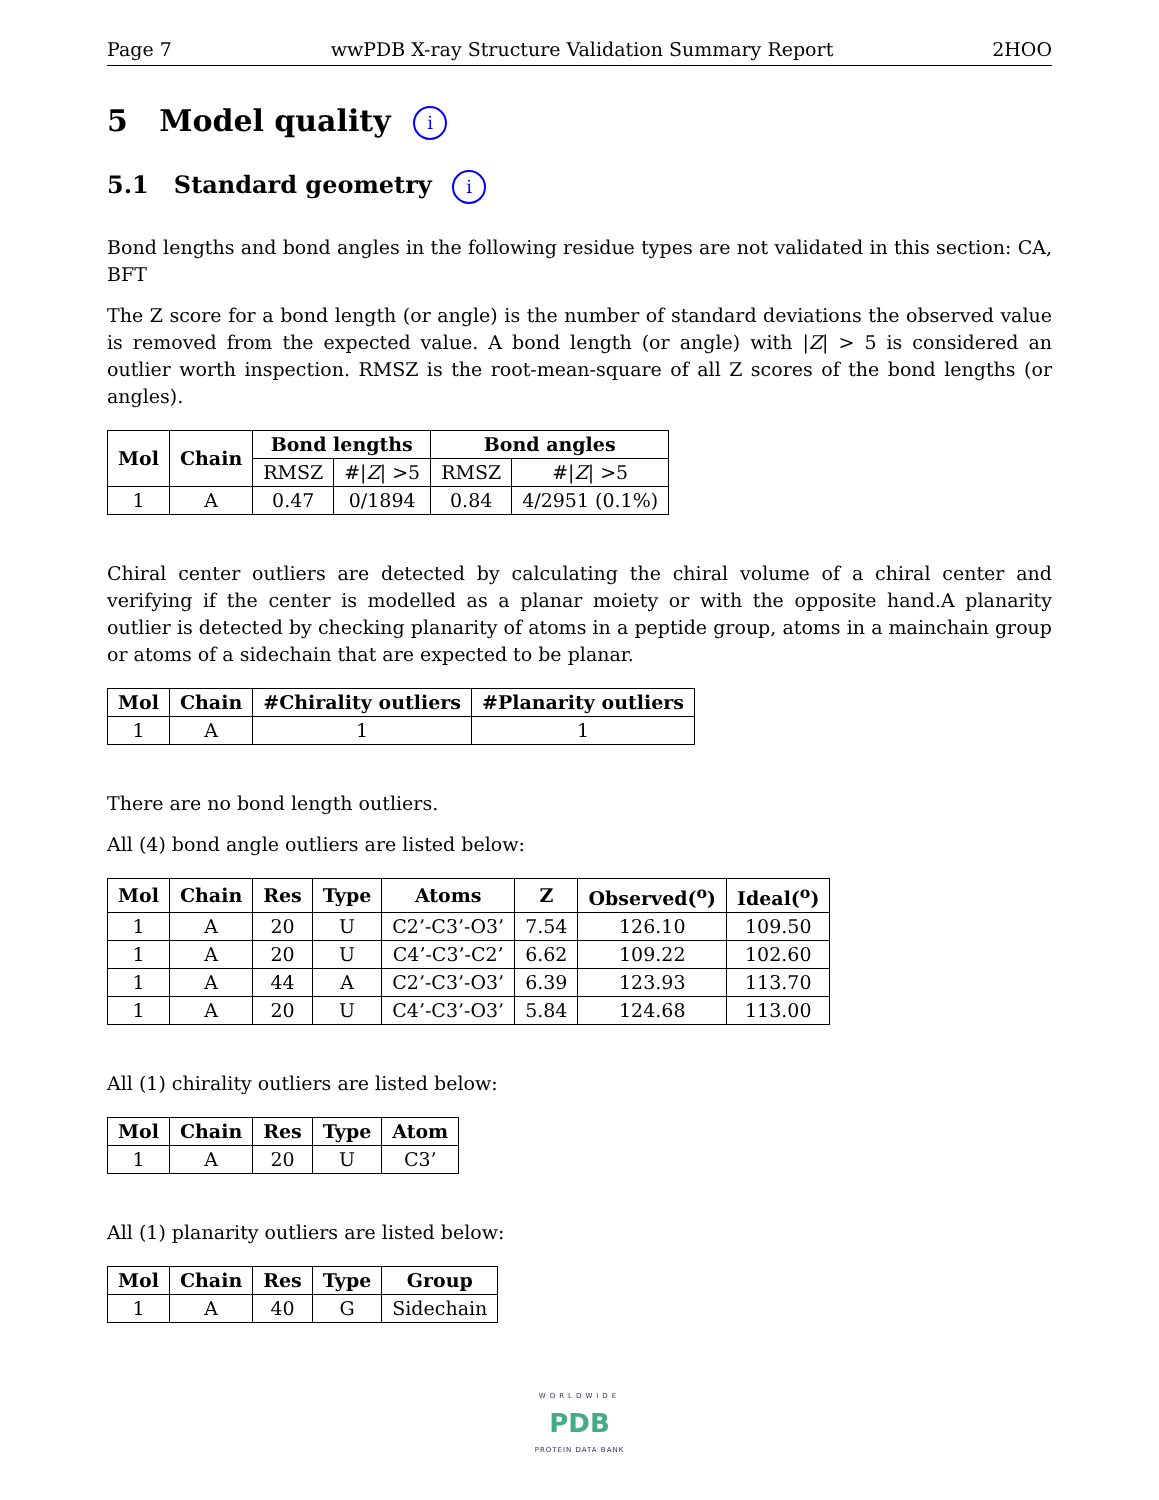Page 7 wwPDB X-ray Structure Validation Summary Report 2HOO
5 Model quality i
5.1 Standard geometry i
Bond lengths and bond angles in the following residue types are not validated in this section: CA, BFT
The Z score for a bond length (or angle) is the number of standard deviations the observed value is removed from the expected value. A bond length (or angle) with |Z| > 5 is considered an outlier worth inspection. RMSZ is the root-mean-square of all Z scores of the bond lengths (or angles).
| Mol | Chain | Bond lengths | | Bond angles | |
| --- | --- | --- | --- | --- | --- |
| | | RMSZ | #/ Z / >5 | RMSZ | #/ Z / >5 |
| 1 | A | 0.47 | 0/1894 | 0.84 | 4/2951 (0.1%) |
Chiral center outliers are detected by calculating the chiral volume of a chiral center and verifying if the center is modelled as a planar moiety or with the opposite hand.A planarity outlier is detected by checking planarity of atoms in a peptide group, atoms in a mainchain group or atoms of a sidechain that are expected to be planar.
| Mol | Chain | #Chirality outliers | #Planarity outliers |
| --- | --- | --- | --- |
| 1 | A | 1 | 1 |
There are no bond length outliers.
All (4) bond angle outliers are listed below:
| Mol | Chain | Res | Type | Atoms | Z | Observed(<sup>o</sup>) | Ideal(<sup>o</sup>) |
| --- | --- | --- | --- | --- | --- | --- | --- |
| 1 | A | 20 | U | C2’-C3’-O3’ | 7.54 | 126.10 | 109.50 |
| 1 | A | 20 | U | C4’-C3’-C2’ | 6.62 | 109.22 | 102.60 |
| 1 | A | 44 | A | C2’-C3’-O3’ | 6.39 | 123.93 | 113.70 |
| 1 | A | 20 | U | C4’-C3’-O3’ | 5.84 | 124.68 | 113.00 |
All (1) chirality outliers are listed below:
| Mol | Chain | Res | Type | Atom |
| --- | --- | --- | --- | --- |
| 1 | A | 20 | U | C3’ |
All (1) planarity outliers are listed below:
| Mol | Chain | Res | Type | Group |
| --- | --- | --- | --- | --- |
| 1 | A | 40 | G | Sidechain |
WORLDWIDE
PDB
PROTEIN DATA BANK